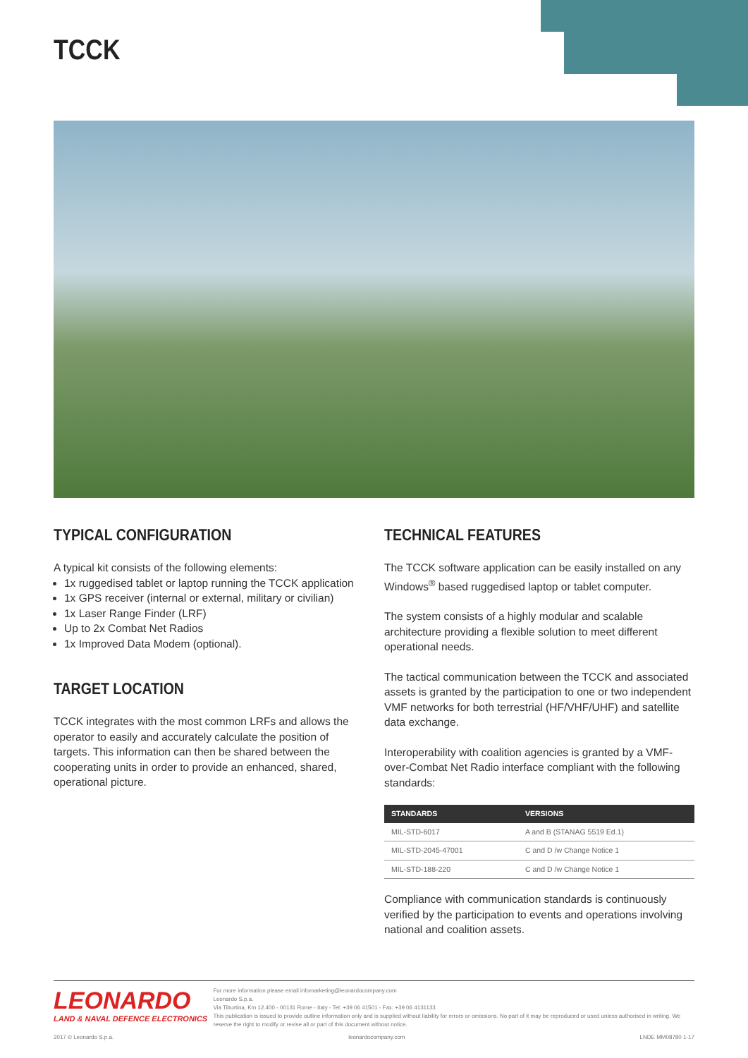TCCK
TYPICAL CONFIGURATION
A typical kit consists of the following elements:
1x ruggedised tablet or laptop running the TCCK application
1x GPS receiver (internal or external, military or civilian)
1x Laser Range Finder (LRF)
Up to 2x Combat Net Radios
1x Improved Data Modem (optional).
TARGET LOCATION
TCCK integrates with the most common LRFs and allows the operator to easily and accurately calculate the position of targets. This information can then be shared between the cooperating units in order to provide an enhanced, shared, operational picture.
TECHNICAL FEATURES
The TCCK software application can be easily installed on any Windows<sup>®</sup> based ruggedised laptop or tablet computer.
The system consists of a highly modular and scalable architecture providing a flexible solution to meet different operational needs.
The tactical communication between the TCCK and associated assets is granted by the participation to one or two independent VMF networks for both terrestrial (HF/VHF/UHF) and satellite data exchange.
Interoperability with coalition agencies is granted by a VMF-over-Combat Net Radio interface compliant with the following standards:
| STANDARDS | VERSIONS |
| --- | --- |
| MIL-STD-6017 | A and B (STANAG 5519 Ed.1) |
| MIL-STD-2045-47001 | C and D /w Change Notice 1 |
| MIL-STD-188-220 | C and D /w Change Notice 1 |
Compliance with communication standards is continuously verified by the participation to events and operations involving national and coalition assets.
LEONARDO
LAND & NAVAL DEFENCE ELECTRONICS
For more information please email infomarketing@leonardocompany.com
Leonardo S.p.a.
Via Tiburtina, Km 12.400 - 00131 Rome - Italy - Tel: +39 06 41501 - Fax: +39 06 4131133
This publication is issued to provide outline information only and is supplied without liability for errors or omissions. No part of it may be reproduced or used unless authorised in writing. We reserve the right to modify or revise all or part of this document without notice.
2017 © Leonardo S.p.a. leonardocompany.com LNDE MM08780 1-17